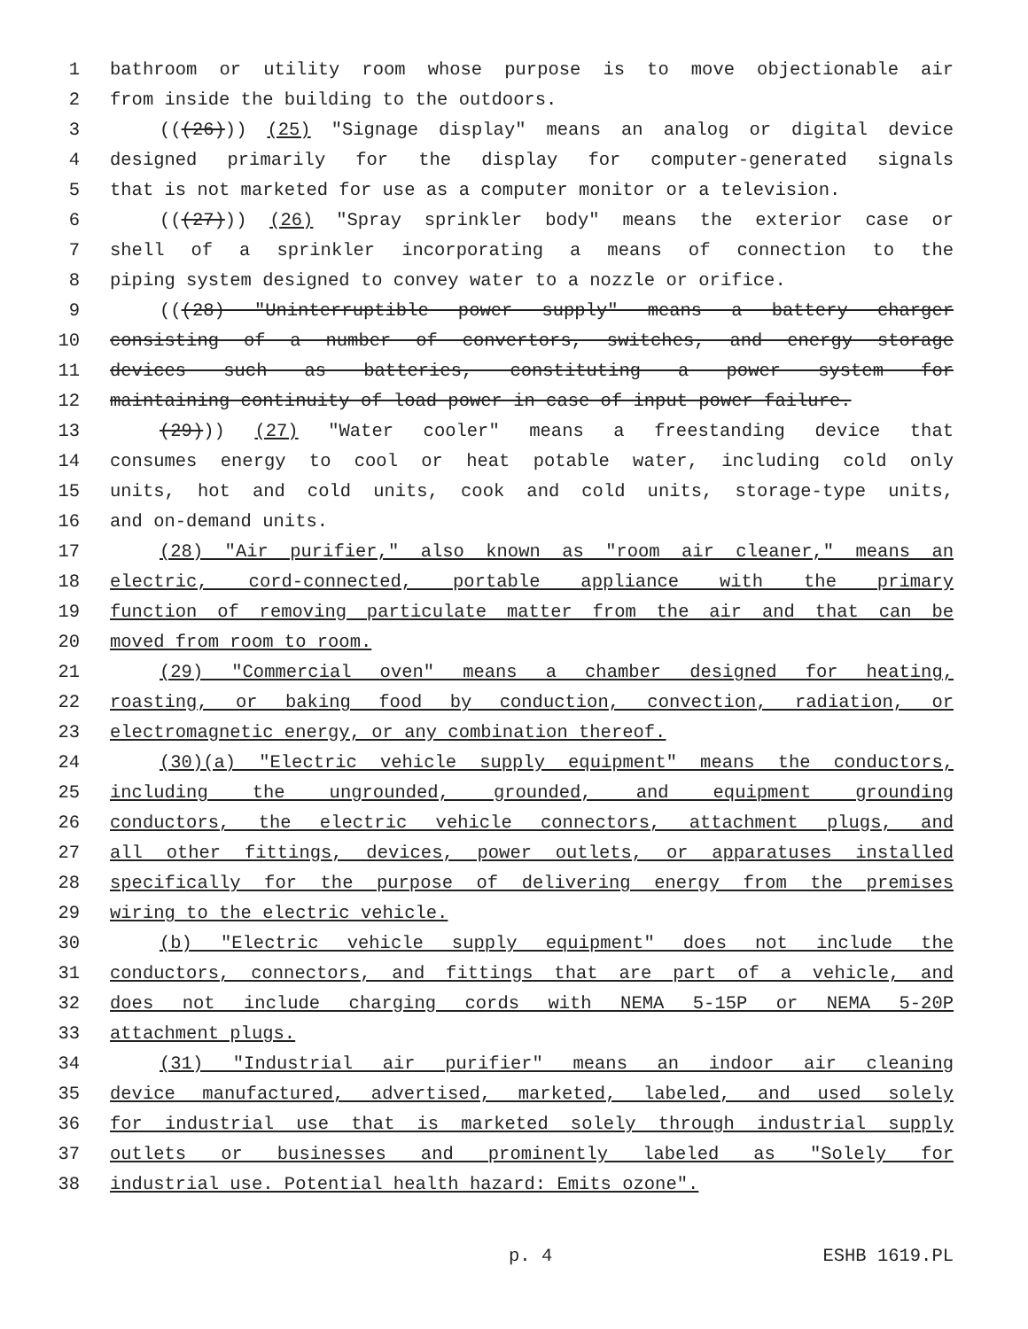1 bathroom or utility room whose purpose is to move objectionable air
2 from inside the building to the outdoors.
3 (((26))) (25) "Signage display" means an analog or digital device
4 designed primarily for the display for computer-generated signals
5 that is not marketed for use as a computer monitor or a television.
6 (((27))) (26) "Spray sprinkler body" means the exterior case or
7 shell of a sprinkler incorporating a means of connection to the
8 piping system designed to convey water to a nozzle or orifice.
9 (((28) "Uninterruptible power supply" means a battery charger
10 consisting of a number of convertors, switches, and energy storage
11 devices such as batteries, constituting a power system for
12 maintaining continuity of load power in case of input power failure.
13 (29))) (27) "Water cooler" means a freestanding device that
14 consumes energy to cool or heat potable water, including cold only
15 units, hot and cold units, cook and cold units, storage-type units,
16 and on-demand units.
17 (28) "Air purifier," also known as "room air cleaner," means an
18 electric, cord-connected, portable appliance with the primary
19 function of removing particulate matter from the air and that can be
20 moved from room to room.
21 (29) "Commercial oven" means a chamber designed for heating,
22 roasting, or baking food by conduction, convection, radiation, or
23 electromagnetic energy, or any combination thereof.
24 (30)(a) "Electric vehicle supply equipment" means the conductors,
25 including the ungrounded, grounded, and equipment grounding
26 conductors, the electric vehicle connectors, attachment plugs, and
27 all other fittings, devices, power outlets, or apparatuses installed
28 specifically for the purpose of delivering energy from the premises
29 wiring to the electric vehicle.
30 (b) "Electric vehicle supply equipment" does not include the
31 conductors, connectors, and fittings that are part of a vehicle, and
32 does not include charging cords with NEMA 5-15P or NEMA 5-20P
33 attachment plugs.
34 (31) "Industrial air purifier" means an indoor air cleaning
35 device manufactured, advertised, marketed, labeled, and used solely
36 for industrial use that is marketed solely through industrial supply
37 outlets or businesses and prominently labeled as "Solely for
38 industrial use. Potential health hazard: Emits ozone".
p. 4 ESHB 1619.PL